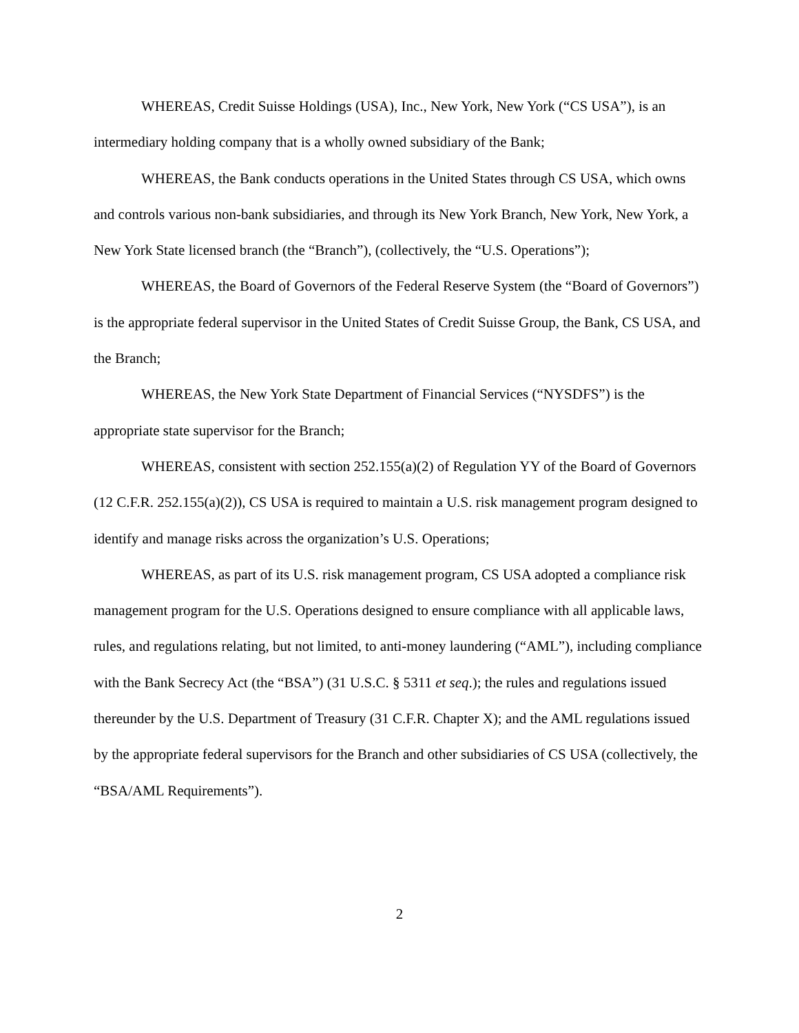WHEREAS, Credit Suisse Holdings (USA), Inc., New York, New York (“CS USA”), is an intermediary holding company that is a wholly owned subsidiary of the Bank;
WHEREAS, the Bank conducts operations in the United States through CS USA, which owns and controls various non-bank subsidiaries, and through its New York Branch, New York, New York, a New York State licensed branch (the “Branch”), (collectively, the “U.S. Operations”);
WHEREAS, the Board of Governors of the Federal Reserve System (the “Board of Governors”) is the appropriate federal supervisor in the United States of Credit Suisse Group, the Bank, CS USA, and the Branch;
WHEREAS, the New York State Department of Financial Services (“NYSDFS”) is the appropriate state supervisor for the Branch;
WHEREAS, consistent with section 252.155(a)(2) of Regulation YY of the Board of Governors (12 C.F.R. 252.155(a)(2)), CS USA is required to maintain a U.S. risk management program designed to identify and manage risks across the organization’s U.S. Operations;
WHEREAS, as part of its U.S. risk management program, CS USA adopted a compliance risk management program for the U.S. Operations designed to ensure compliance with all applicable laws, rules, and regulations relating, but not limited, to anti-money laundering (“AML”), including compliance with the Bank Secrecy Act (the “BSA”) (31 U.S.C. § 5311 et seq.); the rules and regulations issued thereunder by the U.S. Department of Treasury (31 C.F.R. Chapter X); and the AML regulations issued by the appropriate federal supervisors for the Branch and other subsidiaries of CS USA (collectively, the “BSA/AML Requirements”).
2